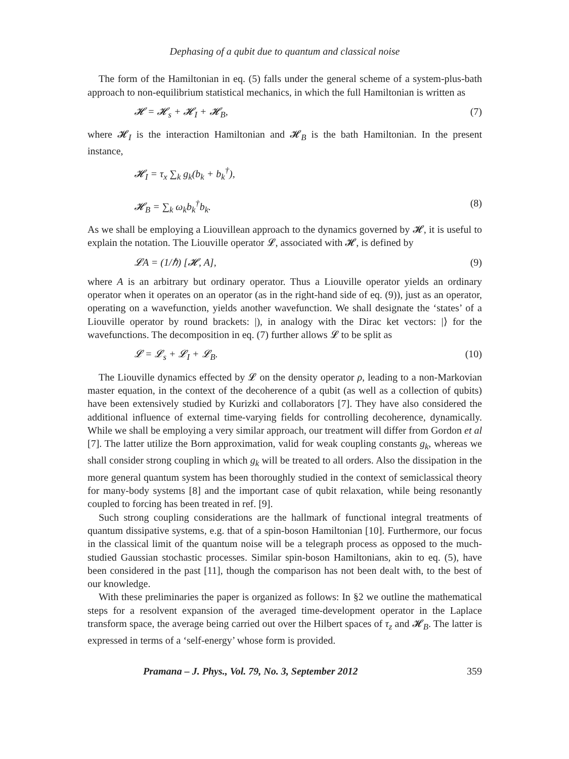Dephasing of a qubit due to quantum and classical noise
The form of the Hamiltonian in eq. (5) falls under the general scheme of a system-plus-bath approach to non-equilibrium statistical mechanics, in which the full Hamiltonian is written as
𝓗 = 𝓗<sub>s</sub> + 𝓗<sub>I</sub> + 𝓗<sub>B</sub>, (7)
where 𝓗<sub>I</sub> is the interaction Hamiltonian and 𝓗<sub>B</sub> is the bath Hamiltonian. In the present instance,
𝓗<sub>I</sub> = τ<sub>x</sub> ∑<sub>k</sub> g<sub>k</sub>(b<sub>k</sub> + b<sub>k</sub><sup>†</sup>),
𝓗<sub>B</sub> = ∑<sub>k</sub> ω<sub>k</sub>b<sub>k</sub><sup>†</sup>b<sub>k</sub>. (8)
As we shall be employing a Liouvillean approach to the dynamics governed by 𝓗, it is useful to explain the notation. The Liouville operator 𝓛, associated with 𝓗, is defined by
𝓛A = (1/ℏ) [𝓗, A], (9)
where A is an arbitrary but ordinary operator. Thus a Liouville operator yields an ordinary operator when it operates on an operator (as in the right-hand side of eq. (9)), just as an operator, operating on a wavefunction, yields another wavefunction. We shall designate the ‘states’ of a Liouville operator by round brackets: |), in analogy with the Dirac ket vectors: |⟩ for the wavefunctions. The decomposition in eq. (7) further allows 𝓛 to be split as
𝓛 = 𝓛<sub>s</sub> + 𝓛<sub>I</sub> + 𝓛<sub>B</sub>. (10)
The Liouville dynamics effected by 𝓛 on the density operator ρ, leading to a non-Markovian master equation, in the context of the decoherence of a qubit (as well as a collection of qubits) have been extensively studied by Kurizki and collaborators [7]. They have also considered the additional influence of external time-varying fields for controlling decoherence, dynamically. While we shall be employing a very similar approach, our treatment will differ from Gordon et al [7]. The latter utilize the Born approximation, valid for weak coupling constants g<sub>k</sub>, whereas we shall consider strong coupling in which g<sub>k</sub> will be treated to all orders. Also the dissipation in the more general quantum system has been thoroughly studied in the context of semiclassical theory for many-body systems [8] and the important case of qubit relaxation, while being resonantly coupled to forcing has been treated in ref. [9].
Such strong coupling considerations are the hallmark of functional integral treatments of quantum dissipative systems, e.g. that of a spin-boson Hamiltonian [10]. Furthermore, our focus in the classical limit of the quantum noise will be a telegraph process as opposed to the much-studied Gaussian stochastic processes. Similar spin-boson Hamiltonians, akin to eq. (5), have been considered in the past [11], though the comparison has not been dealt with, to the best of our knowledge.
With these preliminaries the paper is organized as follows: In §2 we outline the mathematical steps for a resolvent expansion of the averaged time-development operator in the Laplace transform space, the average being carried out over the Hilbert spaces of τ<sub>z</sub> and 𝓗<sub>B</sub>. The latter is expressed in terms of a ‘self-energy’ whose form is provided.
Pramana – J. Phys., Vol. 79, No. 3, September 2012 359